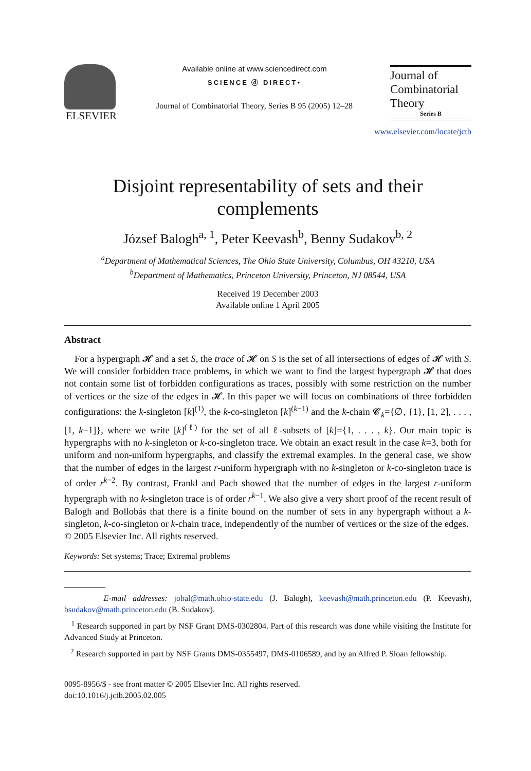ELSEVIER
Available online at www.sciencedirect.com
SCIENCE ⓓ DIRECT•
Journal of Combinatorial Theory, Series B 95 (2005) 12–28
Journal of
Combinatorial
Theory
Series B
www.elsevier.com/locate/jctb
Disjoint representability of sets and their complements
József Balogh<sup>a, 1</sup>, Peter Keevash<sup>b</sup>, Benny Sudakov<sup>b, 2</sup>
<sup>a</sup> Department of Mathematical Sciences, The Ohio State University, Columbus, OH 43210, USA
<sup>b</sup> Department of Mathematics, Princeton University, Princeton, NJ 08544, USA
Received 19 December 2003
Available online 1 April 2005
Abstract
For a hypergraph 𝓗 and a set S, the trace of 𝓗 on S is the set of all intersections of edges of 𝓗 with S. We will consider forbidden trace problems, in which we want to find the largest hypergraph 𝓗 that does not contain some list of forbidden configurations as traces, possibly with some restriction on the number of vertices or the size of the edges in 𝓗. In this paper we will focus on combinations of three forbidden configurations: the k-singleton [k]<sup>(1)</sup>, the k-co-singleton [k]<sup>(k−1)</sup> and the k-chain 𝓒<sub>k</sub>={∅, {1}, [1, 2], . . . , [1, k−1]}, where we write [k]<sup>(ℓ)</sup> for the set of all ℓ-subsets of [k]={1, . . . , k}. Our main topic is hypergraphs with no k-singleton or k-co-singleton trace. We obtain an exact result in the case k=3, both for uniform and non-uniform hypergraphs, and classify the extremal examples. In the general case, we show that the number of edges in the largest r-uniform hypergraph with no k-singleton or k-co-singleton trace is of order r<sup>k−2</sup>. By contrast, Frankl and Pach showed that the number of edges in the largest r-uniform hypergraph with no k-singleton trace is of order r<sup>k−1</sup>. We also give a very short proof of the recent result of Balogh and Bollobás that there is a finite bound on the number of sets in any hypergraph without a k-singleton, k-co-singleton or k-chain trace, independently of the number of vertices or the size of the edges.
© 2005 Elsevier Inc. All rights reserved.
Keywords: Set systems; Trace; Extremal problems
E-mail addresses: jobal@math.ohio-state.edu (J. Balogh), keevash@math.princeton.edu (P. Keevash), bsudakov@math.princeton.edu (B. Sudakov).
<sup>1</sup> Research supported in part by NSF Grant DMS-0302804. Part of this research was done while visiting the Institute for Advanced Study at Princeton.
<sup>2</sup> Research supported in part by NSF Grants DMS-0355497, DMS-0106589, and by an Alfred P. Sloan fellowship.
0095-8956/$ - see front matter © 2005 Elsevier Inc. All rights reserved.
doi:10.1016/j.jctb.2005.02.005